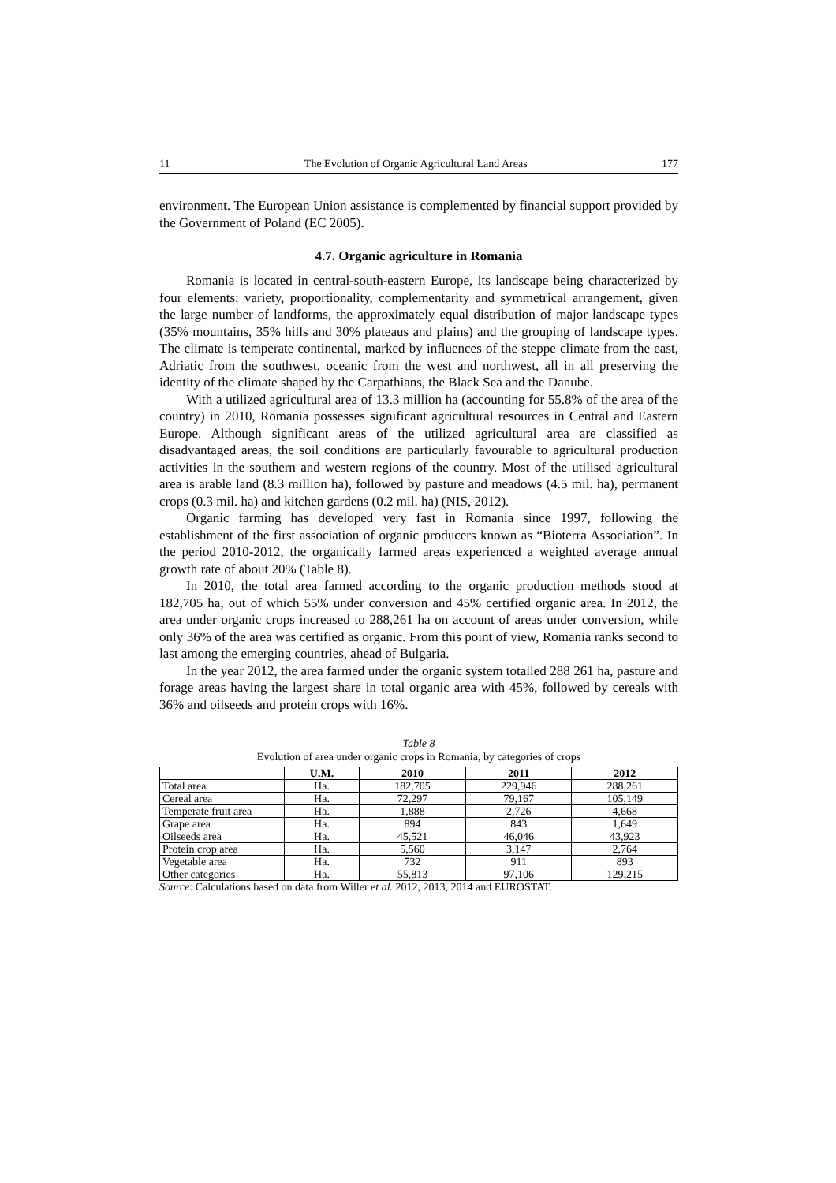11 The Evolution of Organic Agricultural Land Areas 177
environment. The European Union assistance is complemented by financial support provided by the Government of Poland (EC 2005).
4.7. Organic agriculture in Romania
Romania is located in central-south-eastern Europe, its landscape being characterized by four elements: variety, proportionality, complementarity and symmetrical arrangement, given the large number of landforms, the approximately equal distribution of major landscape types (35% mountains, 35% hills and 30% plateaus and plains) and the grouping of landscape types. The climate is temperate continental, marked by influences of the steppe climate from the east, Adriatic from the southwest, oceanic from the west and northwest, all in all preserving the identity of the climate shaped by the Carpathians, the Black Sea and the Danube.
With a utilized agricultural area of 13.3 million ha (accounting for 55.8% of the area of the country) in 2010, Romania possesses significant agricultural resources in Central and Eastern Europe. Although significant areas of the utilized agricultural area are classified as disadvantaged areas, the soil conditions are particularly favourable to agricultural production activities in the southern and western regions of the country. Most of the utilised agricultural area is arable land (8.3 million ha), followed by pasture and meadows (4.5 mil. ha), permanent crops (0.3 mil. ha) and kitchen gardens (0.2 mil. ha) (NIS, 2012).
Organic farming has developed very fast in Romania since 1997, following the establishment of the first association of organic producers known as “Bioterra Association”. In the period 2010-2012, the organically farmed areas experienced a weighted average annual growth rate of about 20% (Table 8).
In 2010, the total area farmed according to the organic production methods stood at 182,705 ha, out of which 55% under conversion and 45% certified organic area. In 2012, the area under organic crops increased to 288,261 ha on account of areas under conversion, while only 36% of the area was certified as organic. From this point of view, Romania ranks second to last among the emerging countries, ahead of Bulgaria.
In the year 2012, the area farmed under the organic system totalled 288 261 ha, pasture and forage areas having the largest share in total organic area with 45%, followed by cereals with 36% and oilseeds and protein crops with 16%.
Table 8
Evolution of area under organic crops in Romania, by categories of crops
| | U.M. | 2010 | 2011 | 2012 |
| --- | --- | --- | --- | --- |
| Total area | Ha. | 182,705 | 229,946 | 288,261 |
| Cereal area | Ha. | 72,297 | 79,167 | 105,149 |
| Temperate fruit area | Ha. | 1,888 | 2,726 | 4,668 |
| Grape area | Ha. | 894 | 843 | 1,649 |
| Oilseeds area | Ha. | 45,521 | 46,046 | 43,923 |
| Protein crop area | Ha. | 5,560 | 3,147 | 2,764 |
| Vegetable area | Ha. | 732 | 911 | 893 |
| Other categories | Ha. | 55,813 | 97,106 | 129,215 |
Source: Calculations based on data from Willer et al. 2012, 2013, 2014 and EUROSTAT.